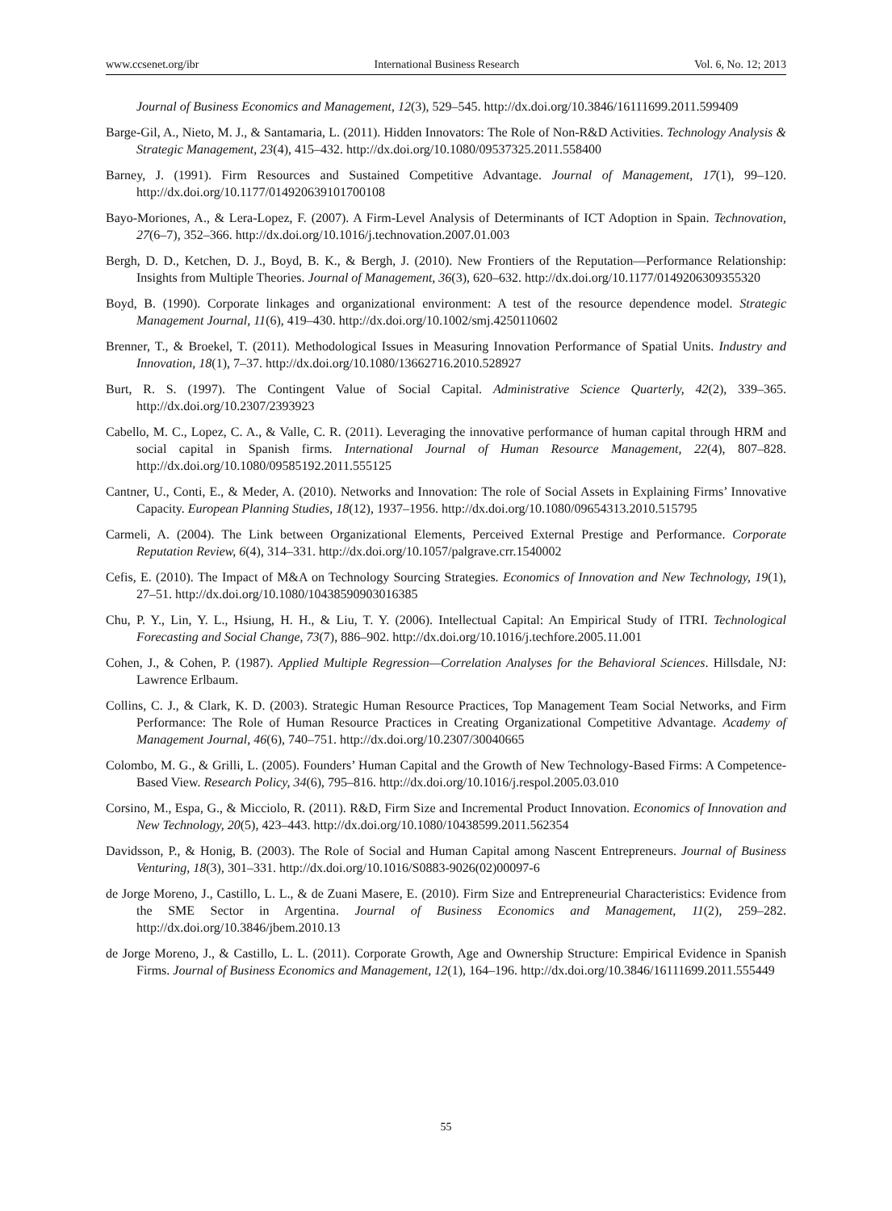www.ccsenet.org/ibr International Business Research Vol. 6, No. 12; 2013
Journal of Business Economics and Management, 12(3), 529–545. http://dx.doi.org/10.3846/16111699.2011.599409
Barge-Gil, A., Nieto, M. J., & Santamaria, L. (2011). Hidden Innovators: The Role of Non-R&D Activities. Technology Analysis & Strategic Management, 23(4), 415–432. http://dx.doi.org/10.1080/09537325.2011.558400
Barney, J. (1991). Firm Resources and Sustained Competitive Advantage. Journal of Management, 17(1), 99–120. http://dx.doi.org/10.1177/014920639101700108
Bayo-Moriones, A., & Lera-Lopez, F. (2007). A Firm-Level Analysis of Determinants of ICT Adoption in Spain. Technovation, 27(6–7), 352–366. http://dx.doi.org/10.1016/j.technovation.2007.01.003
Bergh, D. D., Ketchen, D. J., Boyd, B. K., & Bergh, J. (2010). New Frontiers of the Reputation—Performance Relationship: Insights from Multiple Theories. Journal of Management, 36(3), 620–632. http://dx.doi.org/10.1177/0149206309355320
Boyd, B. (1990). Corporate linkages and organizational environment: A test of the resource dependence model. Strategic Management Journal, 11(6), 419–430. http://dx.doi.org/10.1002/smj.4250110602
Brenner, T., & Broekel, T. (2011). Methodological Issues in Measuring Innovation Performance of Spatial Units. Industry and Innovation, 18(1), 7–37. http://dx.doi.org/10.1080/13662716.2010.528927
Burt, R. S. (1997). The Contingent Value of Social Capital. Administrative Science Quarterly, 42(2), 339–365. http://dx.doi.org/10.2307/2393923
Cabello, M. C., Lopez, C. A., & Valle, C. R. (2011). Leveraging the innovative performance of human capital through HRM and social capital in Spanish firms. International Journal of Human Resource Management, 22(4), 807–828. http://dx.doi.org/10.1080/09585192.2011.555125
Cantner, U., Conti, E., & Meder, A. (2010). Networks and Innovation: The role of Social Assets in Explaining Firms’ Innovative Capacity. European Planning Studies, 18(12), 1937–1956. http://dx.doi.org/10.1080/09654313.2010.515795
Carmeli, A. (2004). The Link between Organizational Elements, Perceived External Prestige and Performance. Corporate Reputation Review, 6(4), 314–331. http://dx.doi.org/10.1057/palgrave.crr.1540002
Cefis, E. (2010). The Impact of M&A on Technology Sourcing Strategies. Economics of Innovation and New Technology, 19(1), 27–51. http://dx.doi.org/10.1080/10438590903016385
Chu, P. Y., Lin, Y. L., Hsiung, H. H., & Liu, T. Y. (2006). Intellectual Capital: An Empirical Study of ITRI. Technological Forecasting and Social Change, 73(7), 886–902. http://dx.doi.org/10.1016/j.techfore.2005.11.001
Cohen, J., & Cohen, P. (1987). Applied Multiple Regression—Correlation Analyses for the Behavioral Sciences. Hillsdale, NJ: Lawrence Erlbaum.
Collins, C. J., & Clark, K. D. (2003). Strategic Human Resource Practices, Top Management Team Social Networks, and Firm Performance: The Role of Human Resource Practices in Creating Organizational Competitive Advantage. Academy of Management Journal, 46(6), 740–751. http://dx.doi.org/10.2307/30040665
Colombo, M. G., & Grilli, L. (2005). Founders’ Human Capital and the Growth of New Technology-Based Firms: A Competence-Based View. Research Policy, 34(6), 795–816. http://dx.doi.org/10.1016/j.respol.2005.03.010
Corsino, M., Espa, G., & Micciolo, R. (2011). R&D, Firm Size and Incremental Product Innovation. Economics of Innovation and New Technology, 20(5), 423–443. http://dx.doi.org/10.1080/10438599.2011.562354
Davidsson, P., & Honig, B. (2003). The Role of Social and Human Capital among Nascent Entrepreneurs. Journal of Business Venturing, 18(3), 301–331. http://dx.doi.org/10.1016/S0883-9026(02)00097-6
de Jorge Moreno, J., Castillo, L. L., & de Zuani Masere, E. (2010). Firm Size and Entrepreneurial Characteristics: Evidence from the SME Sector in Argentina. Journal of Business Economics and Management, 11(2), 259–282. http://dx.doi.org/10.3846/jbem.2010.13
de Jorge Moreno, J., & Castillo, L. L. (2011). Corporate Growth, Age and Ownership Structure: Empirical Evidence in Spanish Firms. Journal of Business Economics and Management, 12(1), 164–196. http://dx.doi.org/10.3846/16111699.2011.555449
55